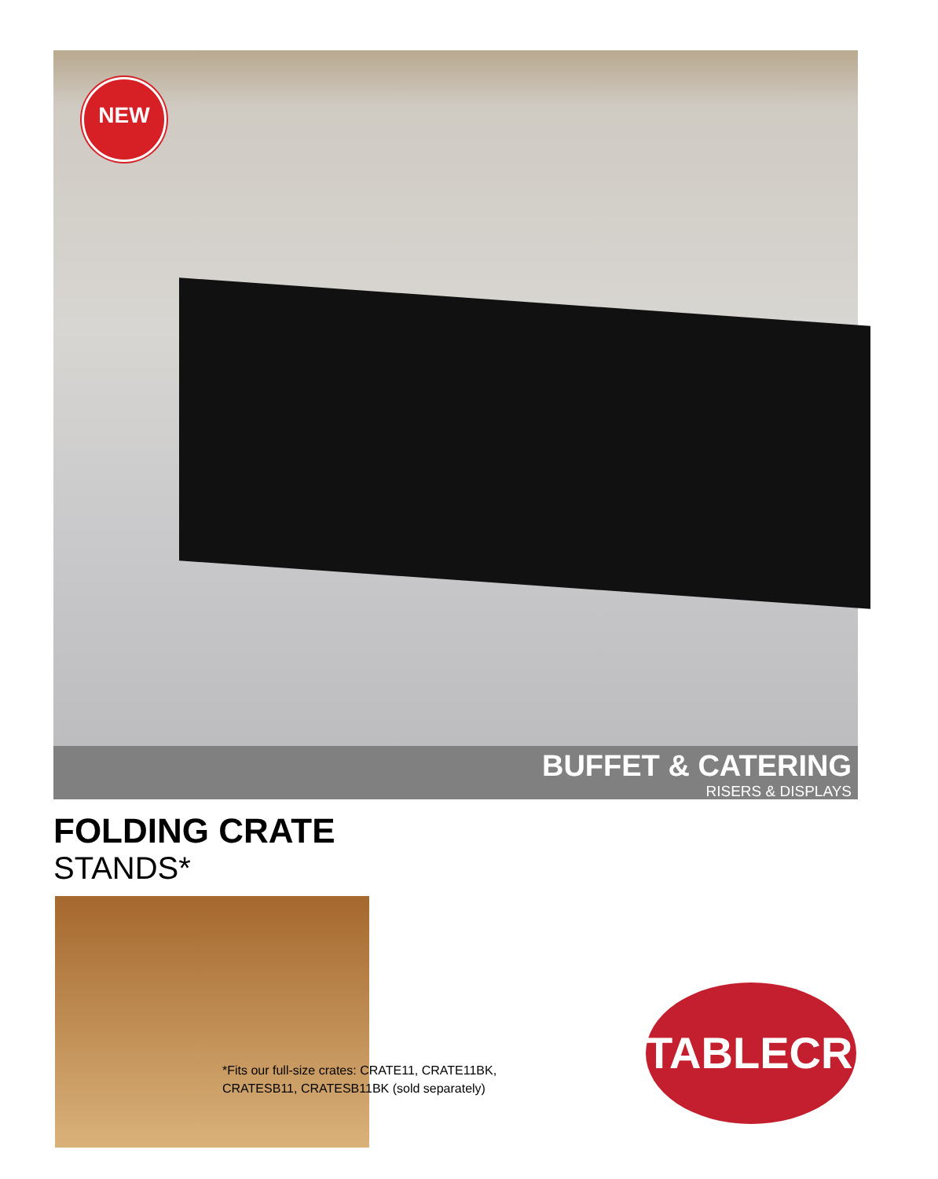NEW
BUFFET & CATERING
RISERS & DISPLAYS
FOLDING CRATE
STANDS*
*Fits our full-size crates: CRATE11, CRATE11BK,
CRATESB11, CRATESB11BK (sold separately)
TABLECRAFT